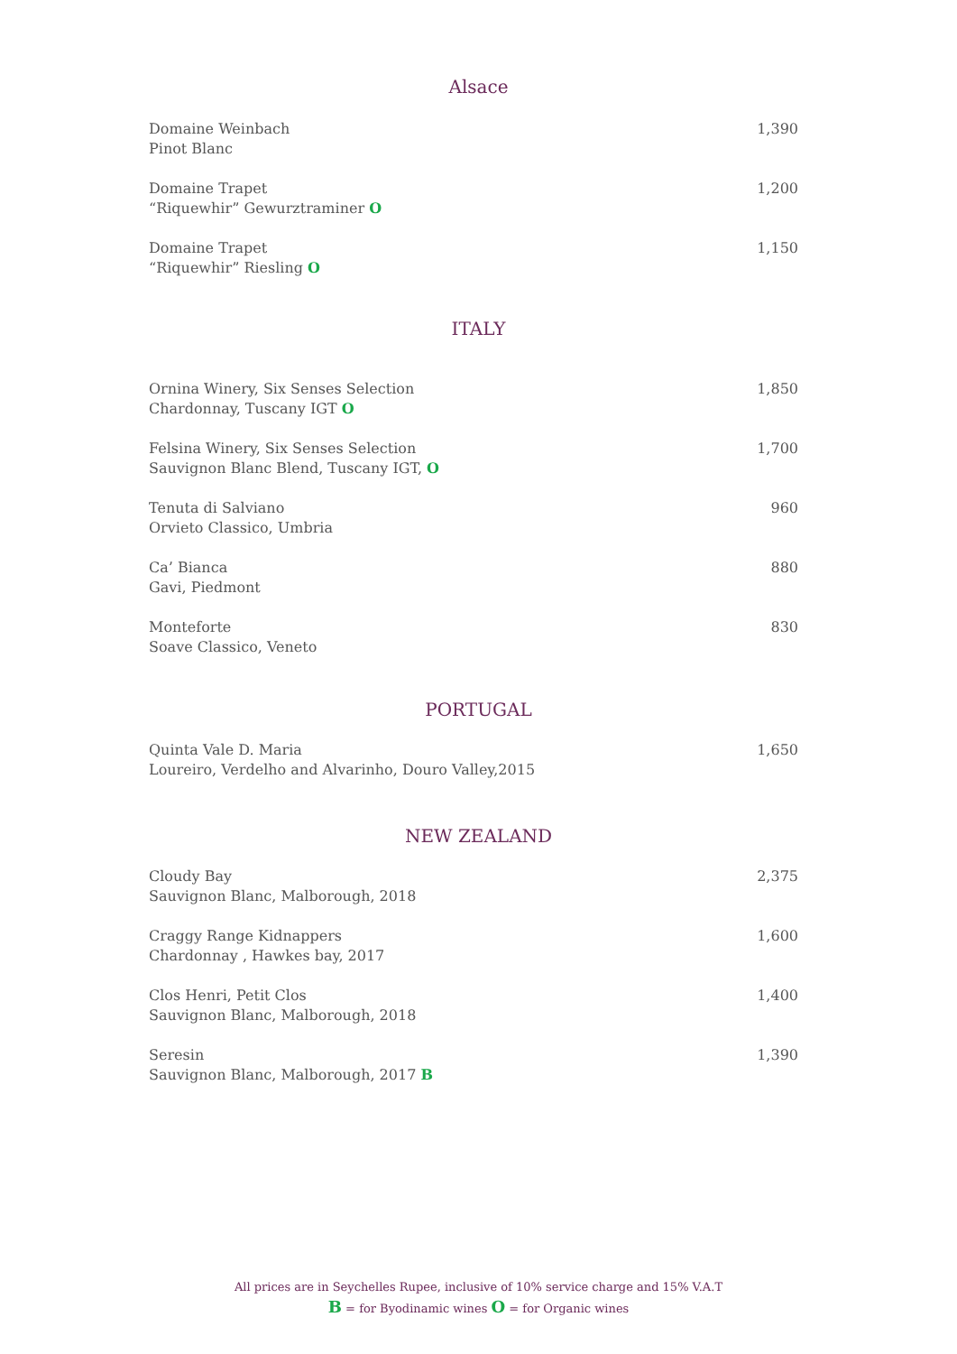Alsace
Domaine Weinbach
Pinot Blanc
1,390
Domaine Trapet
“Riquewhir” Gewurztraminer O
1,200
Domaine Trapet
“Riquewhir” Riesling O
1,150
ITALY
Ornina Winery, Six Senses Selection
Chardonnay, Tuscany IGT O
1,850
Felsina Winery, Six Senses Selection
Sauvignon Blanc Blend, Tuscany IGT, O
1,700
Tenuta di Salviano
Orvieto Classico, Umbria
960
Ca’ Bianca
Gavi, Piedmont
880
Monteforte
Soave Classico, Veneto
830
PORTUGAL
Quinta Vale D. Maria
Loureiro, Verdelho and Alvarinho, Douro Valley,2015
1,650
NEW ZEALAND
Cloudy Bay
Sauvignon Blanc, Malborough, 2018
2,375
Craggy Range Kidnappers
Chardonnay , Hawkes bay, 2017
1,600
Clos Henri, Petit Clos
Sauvignon Blanc, Malborough, 2018
1,400
Seresin
Sauvignon Blanc, Malborough, 2017 B
1,390
All prices are in Seychelles Rupee, inclusive of 10% service charge and 15% V.A.T
B = for Byodinamic wines O = for Organic wines